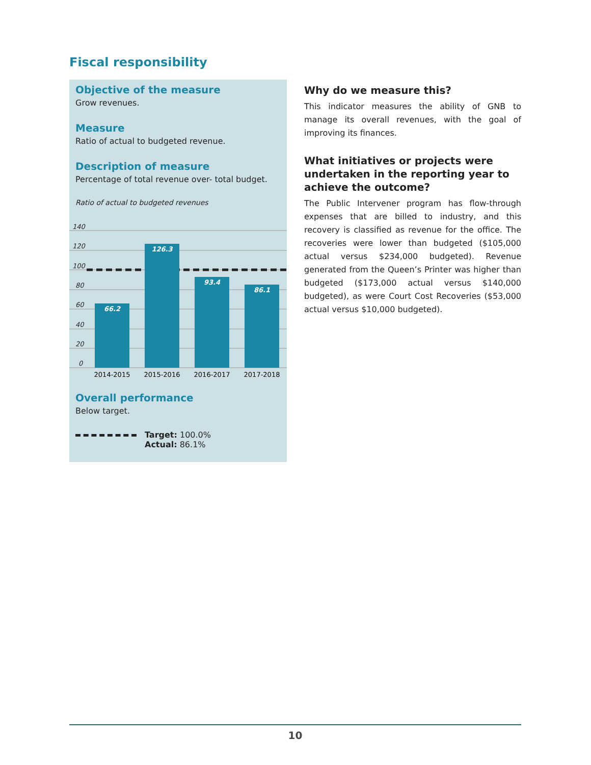Fiscal responsibility
Objective of the measure
Grow revenues.
Measure
Ratio of actual to budgeted revenue.
Description of measure
Percentage of total revenue over- total budget.
Ratio of actual to budgeted revenues
140
120
100
80
60
40
20
0
66.2
126.3
93.4
86.1
2014-2015
2015-2016
2016-2017
2017-2018
Overall performance
Below target.
Target: 100.0%
Actual: 86.1%
Why do we measure this?
This indicator measures the ability of GNB to manage its overall revenues, with the goal of improving its finances.
What initiatives or projects were undertaken in the reporting year to achieve the outcome?
The Public Intervener program has flow-through expenses that are billed to industry, and this recovery is classified as revenue for the office. The recoveries were lower than budgeted ($105,000 actual versus $234,000 budgeted). Revenue generated from the Queen’s Printer was higher than budgeted ($173,000 actual versus $140,000 budgeted), as were Court Cost Recoveries ($53,000 actual versus $10,000 budgeted).
10